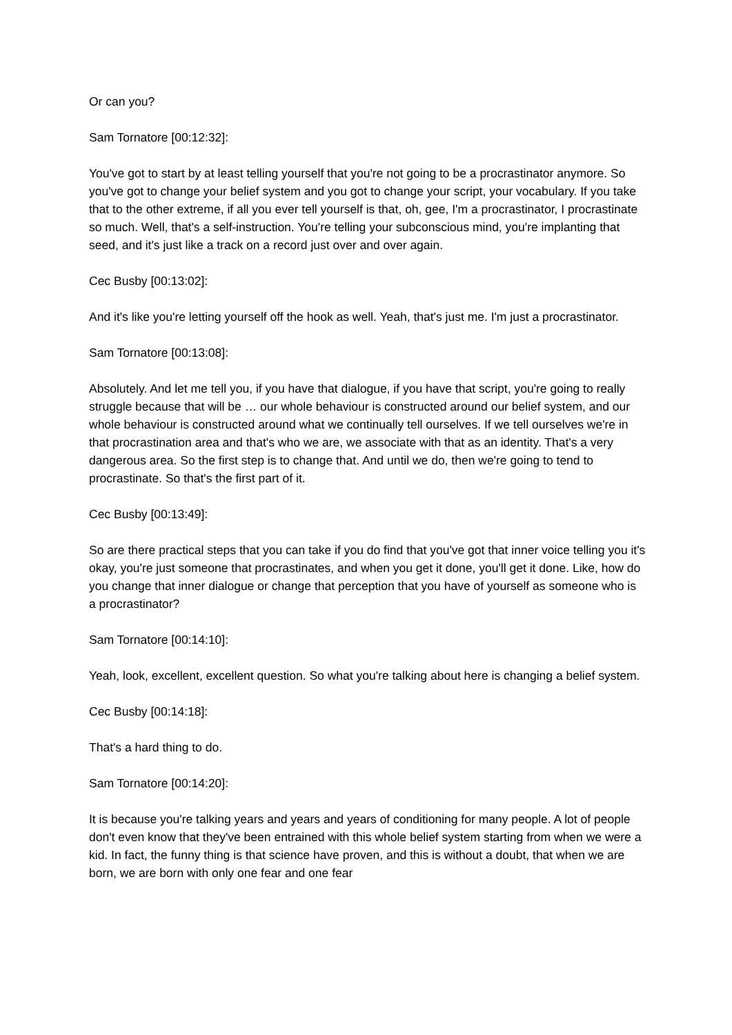Or can you?
Sam Tornatore [00:12:32]:
You've got to start by at least telling yourself that you're not going to be a procrastinator anymore. So you've got to change your belief system and you got to change your script, your vocabulary. If you take that to the other extreme, if all you ever tell yourself is that, oh, gee, I'm a procrastinator, I procrastinate so much. Well, that's a self-instruction. You're telling your subconscious mind, you're implanting that seed, and it's just like a track on a record just over and over again.
Cec Busby [00:13:02]:
And it's like you're letting yourself off the hook as well. Yeah, that's just me. I'm just a procrastinator.
Sam Tornatore [00:13:08]:
Absolutely. And let me tell you, if you have that dialogue, if you have that script, you're going to really struggle because that will be … our whole behaviour is constructed around our belief system, and our whole behaviour is constructed around what we continually tell ourselves. If we tell ourselves we're in that procrastination area and that's who we are, we associate with that as an identity. That's a very dangerous area. So the first step is to change that. And until we do, then we're going to tend to procrastinate. So that's the first part of it.
Cec Busby [00:13:49]:
So are there practical steps that you can take if you do find that you've got that inner voice telling you it's okay, you're just someone that procrastinates, and when you get it done, you'll get it done. Like, how do you change that inner dialogue or change that perception that you have of yourself as someone who is a procrastinator?
Sam Tornatore [00:14:10]:
Yeah, look, excellent, excellent question. So what you're talking about here is changing a belief system.
Cec Busby [00:14:18]:
That's a hard thing to do.
Sam Tornatore [00:14:20]:
It is because you're talking years and years and years of conditioning for many people. A lot of people don't even know that they've been entrained with this whole belief system starting from when we were a kid. In fact, the funny thing is that science have proven, and this is without a doubt, that when we are born, we are born with only one fear and one fear